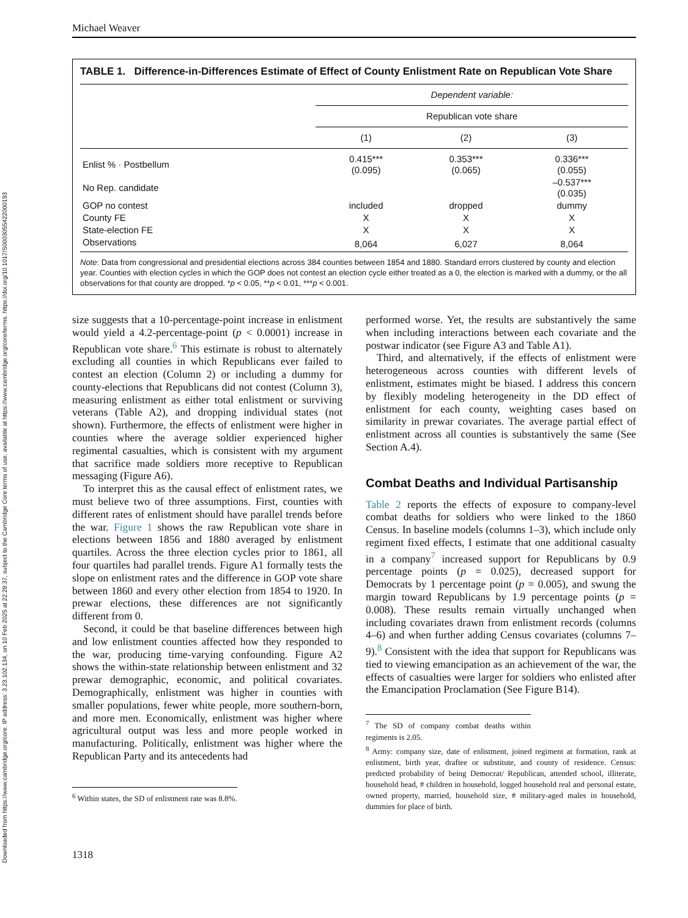Downloaded from https://www.cambridge.org/core. IP address: 3.23.102.134, on 10 Feb 2025 at 22:28:37, subject to the Cambridge Core terms of use, available at https://www.cambridge.org/core/terms. https://doi.org/10.1017/S0003055422000193
Michael Weaver
TABLE 1. Difference-in-Differences Estimate of Effect of County Enlistment Rate on Republican Vote Share
| | Dependent variable: | | |
| | Republican vote share | | |
| | (1) | (2) | (3) |
| Enlist % · Postbellum | 0.415*** (0.095) | 0.353*** (0.065) | 0.336*** (0.055) |
| No Rep. candidate | | | –0.537*** (0.035) |
| GOP no contest | included | dropped | dummy |
| County FE | X | X | X |
| State-election FE | X | X | X |
| Observations | 8,064 | 6,027 | 8,064 |
Note: Data from congressional and presidential elections across 384 counties between 1854 and 1880. Standard errors clustered by county and election year. Counties with election cycles in which the GOP does not contest an election cycle either treated as a 0, the election is marked with a dummy, or the all observations for that county are dropped. *p < 0.05, **p < 0.01, ***p < 0.001.
size suggests that a 10-percentage-point increase in enlistment would yield a 4.2-percentage-point (p < 0.0001) increase in Republican vote share.<sup>6</sup> This estimate is robust to alternately excluding all counties in which Republicans ever failed to contest an election (Column 2) or including a dummy for county-elections that Republicans did not contest (Column 3), measuring enlistment as either total enlistment or surviving veterans (Table A2), and dropping individual states (not shown). Furthermore, the effects of enlistment were higher in counties where the average soldier experienced higher regimental casualties, which is consistent with my argument that sacrifice made soldiers more receptive to Republican messaging (Figure A6).
To interpret this as the causal effect of enlistment rates, we must believe two of three assumptions. First, counties with different rates of enlistment should have parallel trends before the war. Figure 1 shows the raw Republican vote share in elections between 1856 and 1880 averaged by enlistment quartiles. Across the three election cycles prior to 1861, all four quartiles had parallel trends. Figure A1 formally tests the slope on enlistment rates and the difference in GOP vote share between 1860 and every other election from 1854 to 1920. In prewar elections, these differences are not significantly different from 0.
Second, it could be that baseline differences between high and low enlistment counties affected how they responded to the war, producing time-varying confounding. Figure A2 shows the within-state relationship between enlistment and 32 prewar demographic, economic, and political covariates. Demographically, enlistment was higher in counties with smaller populations, fewer white people, more southern-born, and more men. Economically, enlistment was higher where agricultural output was less and more people worked in manufacturing. Politically, enlistment was higher where the Republican Party and its antecedents had
<sup>6</sup> Within states, the SD of enlistment rate was 8.8%.
performed worse. Yet, the results are substantively the same when including interactions between each covariate and the postwar indicator (see Figure A3 and Table A1).
Third, and alternatively, if the effects of enlistment were heterogeneous across counties with different levels of enlistment, estimates might be biased. I address this concern by flexibly modeling heterogeneity in the DD effect of enlistment for each county, weighting cases based on similarity in prewar covariates. The average partial effect of enlistment across all counties is substantively the same (See Section A.4).
Combat Deaths and Individual Partisanship
Table 2 reports the effects of exposure to company-level combat deaths for soldiers who were linked to the 1860 Census. In baseline models (columns 1–3), which include only regiment fixed effects, I estimate that one additional casualty in a company<sup>7</sup> increased support for Republicans by 0.9 percentage points (p = 0.025), decreased support for Democrats by 1 percentage point (p = 0.005), and swung the margin toward Republicans by 1.9 percentage points (p = 0.008). These results remain virtually unchanged when including covariates drawn from enlistment records (columns 4–6) and when further adding Census covariates (columns 7–9).<sup>8</sup> Consistent with the idea that support for Republicans was tied to viewing emancipation as an achievement of the war, the effects of casualties were larger for soldiers who enlisted after the Emancipation Proclamation (See Figure B14).
<sup>7</sup> The SD of company combat deaths within regiments is 2.05.
<sup>8</sup> Army: company size, date of enlistment, joined regiment at formation, rank at enlistment, birth year, draftee or substitute, and county of residence. Census: predicted probability of being Democrat/ Republican, attended school, illiterate, household head, # children in household, logged household real and personal estate, owned property, married, household size, # military-aged males in household, dummies for place of birth.
1318